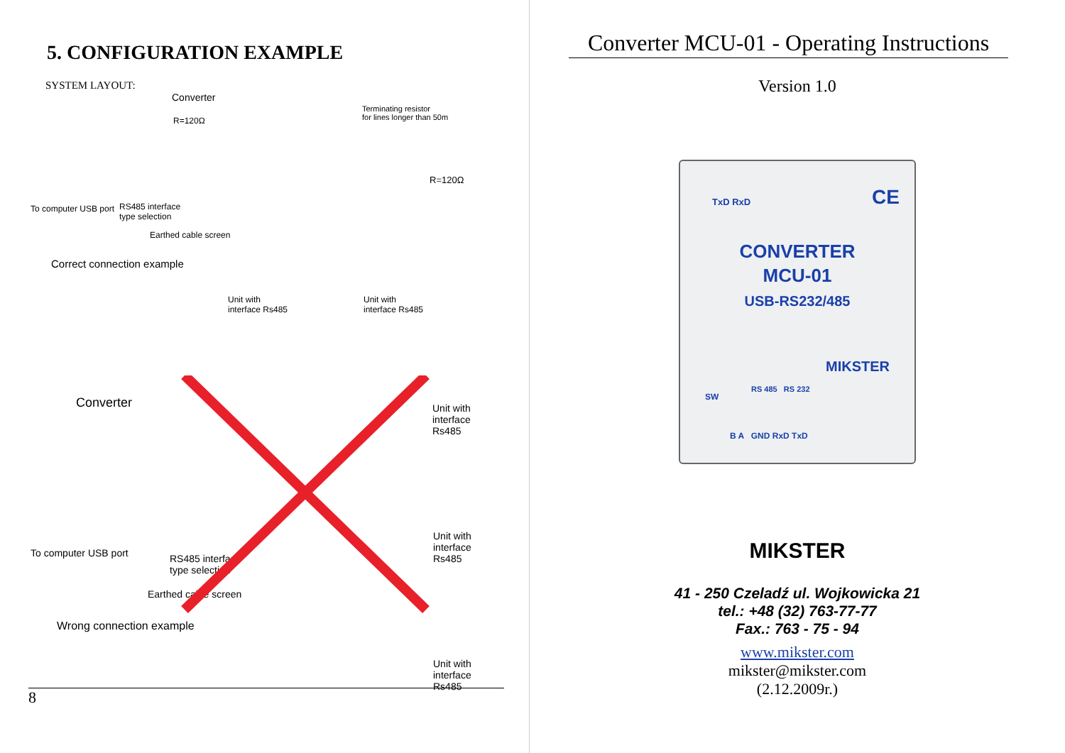5. CONFIGURATION EXAMPLE
SYSTEM LAYOUT:
Converter
R=120Ω
Terminating resistor
for lines longer than 50m
R=120Ω
To computer USB port
RS485 interface
type selection
Earthed cable screen
Correct connection example
Unit with
interface Rs485
Unit with
interface Rs485
Unit with
interface Rs485
Converter
Unit with
interface Rs485
To computer USB port
RS485 interface
type selection
Earthed cable screen
Wrong connection example
Unit with
interface Rs485
8
Converter MCU-01 - Operating Instructions
Version 1.0
TxD RxD CE
CONVERTER
MCU-01
USB-RS232/485
SW
RS 485 RS 232
MIKSTER
B A GND RxD TxD
MIKSTER
41 - 250 Czeladź ul. Wojkowicka 21
tel.: +48 (32) 763-77-77
Fax.: 763 - 75 - 94
www.mikster.com
mikster@mikster.com
(2.12.2009r.)